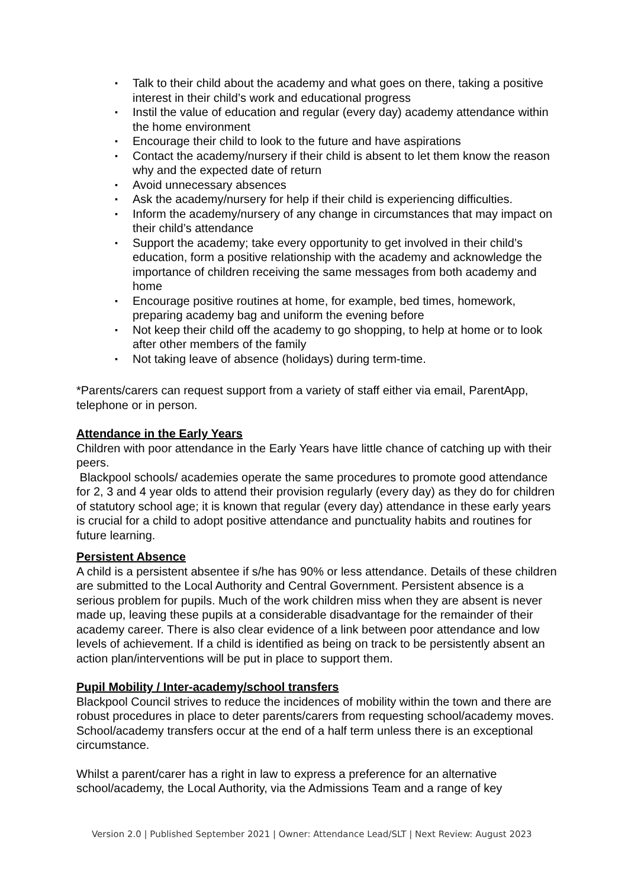▪ Talk to their child about the academy and what goes on there, taking a positive interest in their child’s work and educational progress
▪ Instil the value of education and regular (every day) academy attendance within the home environment
▪ Encourage their child to look to the future and have aspirations
▪ Contact the academy/nursery if their child is absent to let them know the reason why and the expected date of return
▪ Avoid unnecessary absences
▪ Ask the academy/nursery for help if their child is experiencing difficulties.
▪ Inform the academy/nursery of any change in circumstances that may impact on their child’s attendance
▪ Support the academy; take every opportunity to get involved in their child’s education, form a positive relationship with the academy and acknowledge the importance of children receiving the same messages from both academy and home
▪ Encourage positive routines at home, for example, bed times, homework, preparing academy bag and uniform the evening before
▪ Not keep their child off the academy to go shopping, to help at home or to look after other members of the family
▪ Not taking leave of absence (holidays) during term-time.
*Parents/carers can request support from a variety of staff either via email, ParentApp, telephone or in person.
Attendance in the Early Years
Children with poor attendance in the Early Years have little chance of catching up with their peers.
Blackpool schools/ academies operate the same procedures to promote good attendance for 2, 3 and 4 year olds to attend their provision regularly (every day) as they do for children of statutory school age; it is known that regular (every day) attendance in these early years is crucial for a child to adopt positive attendance and punctuality habits and routines for future learning.
Persistent Absence
A child is a persistent absentee if s/he has 90% or less attendance. Details of these children are submitted to the Local Authority and Central Government. Persistent absence is a serious problem for pupils. Much of the work children miss when they are absent is never made up, leaving these pupils at a considerable disadvantage for the remainder of their academy career. There is also clear evidence of a link between poor attendance and low levels of achievement. If a child is identified as being on track to be persistently absent an action plan/interventions will be put in place to support them.
Pupil Mobility / Inter-academy/school transfers
Blackpool Council strives to reduce the incidences of mobility within the town and there are robust procedures in place to deter parents/carers from requesting school/academy moves. School/academy transfers occur at the end of a half term unless there is an exceptional circumstance.
Whilst a parent/carer has a right in law to express a preference for an alternative school/academy, the Local Authority, via the Admissions Team and a range of key
Version 2.0 | Published September 2021 | Owner: Attendance Lead/SLT | Next Review: August 2023